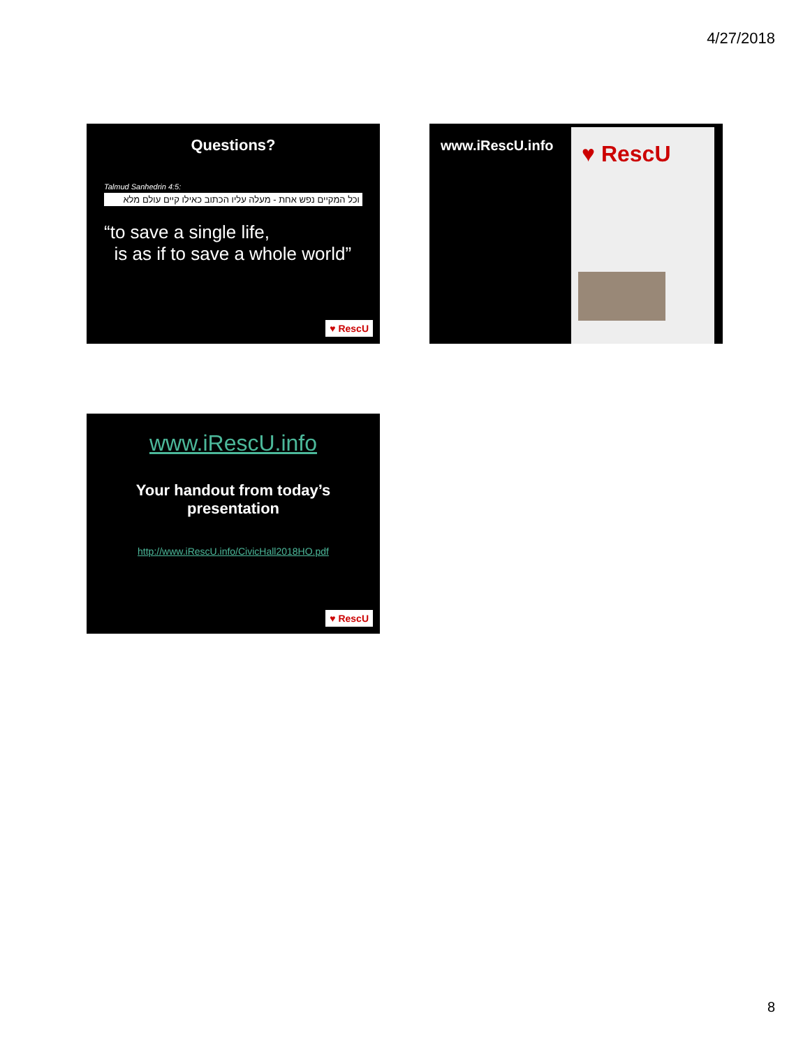4/27/2018
Questions?
Talmud Sanhedrin 4:5:
וכל המקיים נפש אחת - מעלה עליו הכתוב כאילו קיים עולם מלא
“to save a single life,
is as if to save a whole world”
♥ RescU
www.iRescU.info
♥ RescU
www.iRescU.info
Your handout from today’s
presentation
http://www.iRescU.info/CivicHall2018HO.pdf
♥ RescU
8